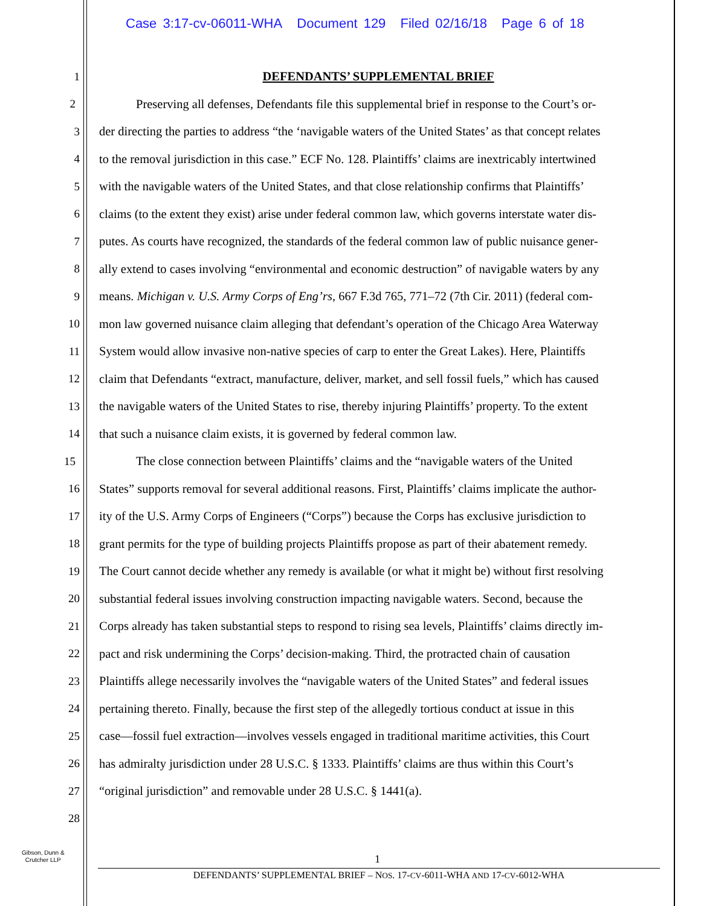Case 3:17-cv-06011-WHA Document 129 Filed 02/16/18 Page 6 of 18
1 DEFENDANTS’ SUPPLEMENTAL BRIEF
2 Preserving all defenses, Defendants file this supplemental brief in response to the Court’s or-
3 der directing the parties to address “the ‘navigable waters of the United States’ as that concept relates
4 to the removal jurisdiction in this case.” ECF No. 128. Plaintiffs’ claims are inextricably intertwined
5 with the navigable waters of the United States, and that close relationship confirms that Plaintiffs’
6 claims (to the extent they exist) arise under federal common law, which governs interstate water dis-
7 putes. As courts have recognized, the standards of the federal common law of public nuisance gener-
8 ally extend to cases involving “environmental and economic destruction” of navigable waters by any
9 means. Michigan v. U.S. Army Corps of Eng’rs, 667 F.3d 765, 771–72 (7th Cir. 2011) (federal com-
10 mon law governed nuisance claim alleging that defendant’s operation of the Chicago Area Waterway
11 System would allow invasive non-native species of carp to enter the Great Lakes). Here, Plaintiffs
12 claim that Defendants “extract, manufacture, deliver, market, and sell fossil fuels,” which has caused
13 the navigable waters of the United States to rise, thereby injuring Plaintiffs’ property. To the extent
14 that such a nuisance claim exists, it is governed by federal common law.
15 The close connection between Plaintiffs’ claims and the “navigable waters of the United
16 States” supports removal for several additional reasons. First, Plaintiffs’ claims implicate the author-
17 ity of the U.S. Army Corps of Engineers (“Corps”) because the Corps has exclusive jurisdiction to
18 grant permits for the type of building projects Plaintiffs propose as part of their abatement remedy.
19 The Court cannot decide whether any remedy is available (or what it might be) without first resolving
20 substantial federal issues involving construction impacting navigable waters. Second, because the
21 Corps already has taken substantial steps to respond to rising sea levels, Plaintiffs’ claims directly im-
22 pact and risk undermining the Corps’ decision-making. Third, the protracted chain of causation
23 Plaintiffs allege necessarily involves the “navigable waters of the United States” and federal issues
24 pertaining thereto. Finally, because the first step of the allegedly tortious conduct at issue in this
25 case—fossil fuel extraction—involves vessels engaged in traditional maritime activities, this Court
26 has admiralty jurisdiction under 28 U.S.C. § 1333. Plaintiffs’ claims are thus within this Court’s
27 “original jurisdiction” and removable under 28 U.S.C. § 1441(a).
28
Gibson, Dunn &
Crutcher LLP
1
DEFENDANTS’ SUPPLEMENTAL BRIEF – NOS. 17-CV-6011-WHA AND 17-CV-6012-WHA